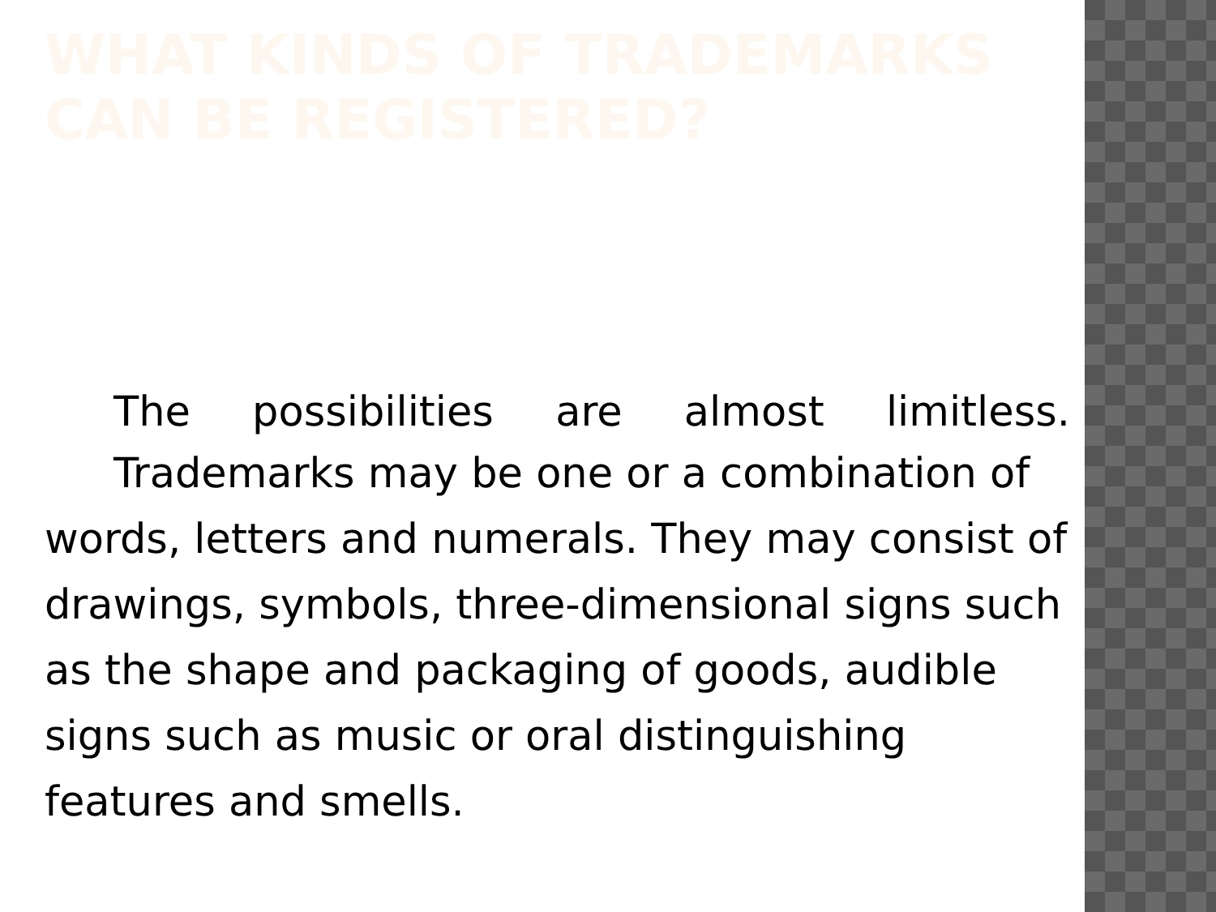WHAT KINDS OF TRADEMARKS CAN BE REGISTERED?
The possibilities are almost limitless.
Trademarks may be one or a combination of words, letters and numerals. They may consist of drawings, symbols, three-dimensional signs such as the shape and packaging of goods, audible signs such as music or oral distinguishing features and smells.